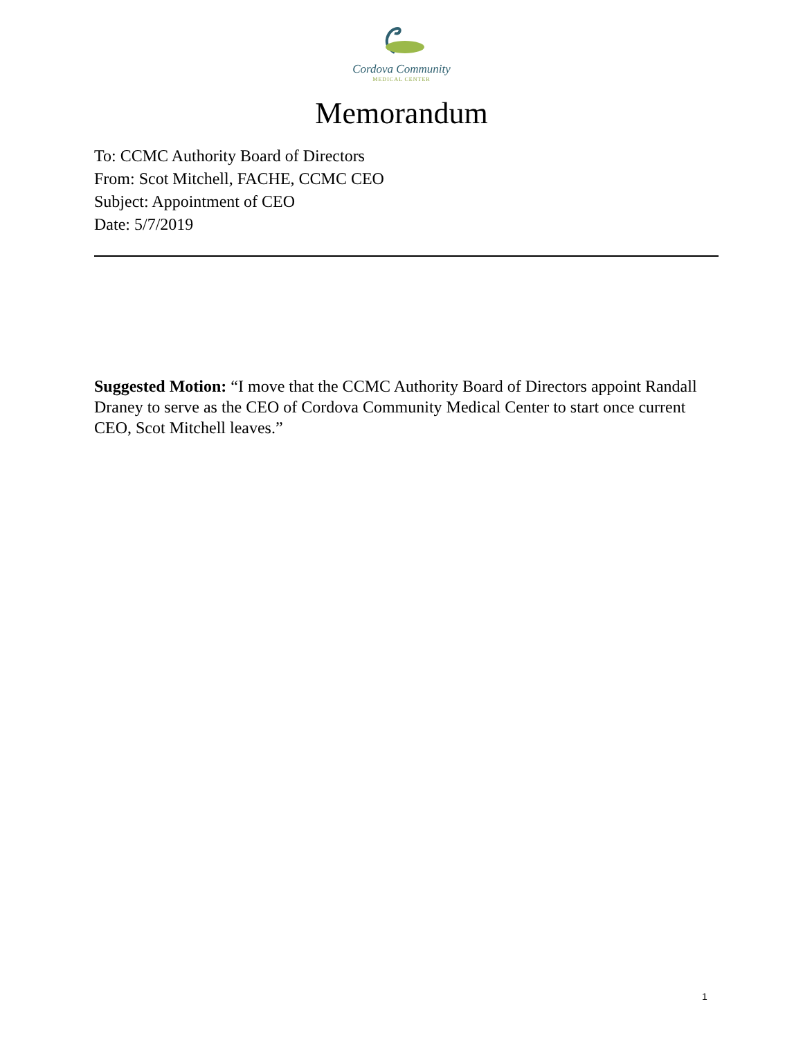Cordova Community
MEDICAL CENTER
Memorandum
To: CCMC Authority Board of Directors
From: Scot Mitchell, FACHE, CCMC CEO
Subject: Appointment of CEO
Date: 5/7/2019
Suggested Motion: “I move that the CCMC Authority Board of Directors appoint Randall Draney to serve as the CEO of Cordova Community Medical Center to start once current CEO, Scot Mitchell leaves.”
1